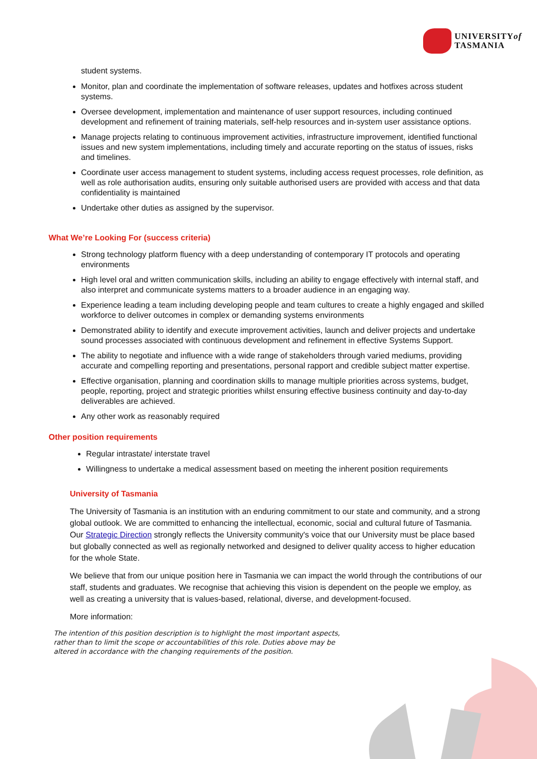UNIVERSITYof
TASMANIA
student systems.
Monitor, plan and coordinate the implementation of software releases, updates and hotfixes across student systems.
Oversee development, implementation and maintenance of user support resources, including continued development and refinement of training materials, self-help resources and in-system user assistance options.
Manage projects relating to continuous improvement activities, infrastructure improvement, identified functional issues and new system implementations, including timely and accurate reporting on the status of issues, risks and timelines.
Coordinate user access management to student systems, including access request processes, role definition, as well as role authorisation audits, ensuring only suitable authorised users are provided with access and that data confidentiality is maintained
Undertake other duties as assigned by the supervisor.
What We’re Looking For (success criteria)
Strong technology platform fluency with a deep understanding of contemporary IT protocols and operating environments
High level oral and written communication skills, including an ability to engage effectively with internal staff, and also interpret and communicate systems matters to a broader audience in an engaging way.
Experience leading a team including developing people and team cultures to create a highly engaged and skilled workforce to deliver outcomes in complex or demanding systems environments
Demonstrated ability to identify and execute improvement activities, launch and deliver projects and undertake sound processes associated with continuous development and refinement in effective Systems Support.
The ability to negotiate and influence with a wide range of stakeholders through varied mediums, providing accurate and compelling reporting and presentations, personal rapport and credible subject matter expertise.
Effective organisation, planning and coordination skills to manage multiple priorities across systems, budget, people, reporting, project and strategic priorities whilst ensuring effective business continuity and day-to-day deliverables are achieved.
Any other work as reasonably required
Other position requirements
Regular intrastate/ interstate travel
Willingness to undertake a medical assessment based on meeting the inherent position requirements
University of Tasmania
The University of Tasmania is an institution with an enduring commitment to our state and community, and a strong global outlook. We are committed to enhancing the intellectual, economic, social and cultural future of Tasmania. Our Strategic Direction strongly reflects the University community's voice that our University must be place based but globally connected as well as regionally networked and designed to deliver quality access to higher education for the whole State.
We believe that from our unique position here in Tasmania we can impact the world through the contributions of our staff, students and graduates. We recognise that achieving this vision is dependent on the people we employ, as well as creating a university that is values-based, relational, diverse, and development-focused.
More information:
The intention of this position description is to highlight the most important aspects, rather than to limit the scope or accountabilities of this role. Duties above may be altered in accordance with the changing requirements of the position.